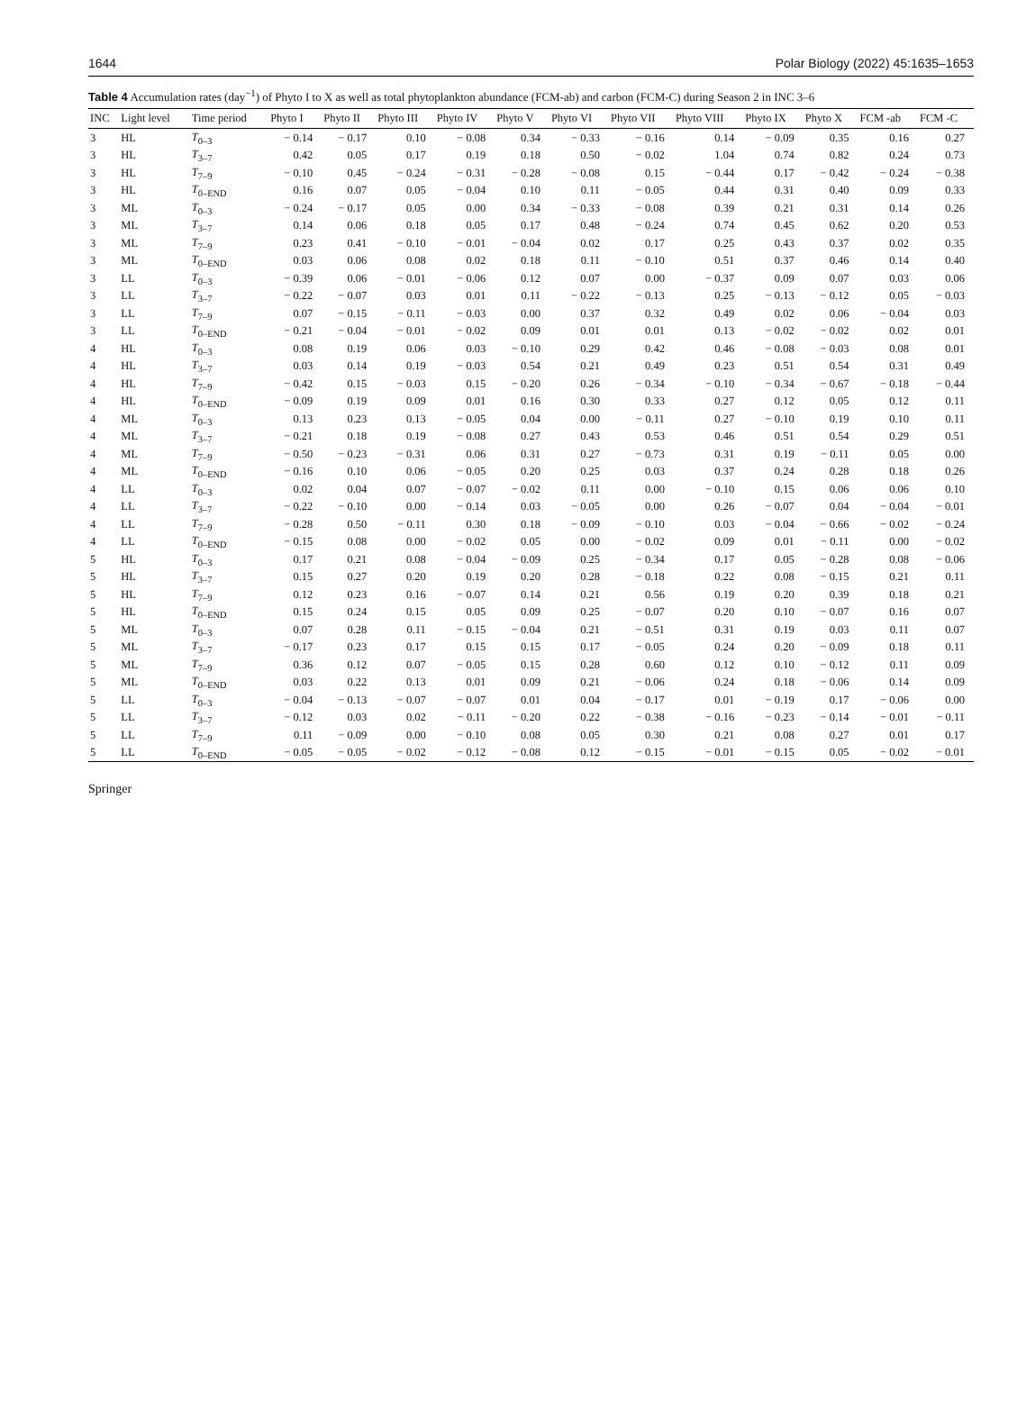1644 Polar Biology (2022) 45:1635–1653
Table 4 Accumulation rates (day<sup>−1</sup>) of Phyto I to X as well as total phytoplankton abundance (FCM-ab) and carbon (FCM-C) during Season 2 in INC 3–6
| INC | Light level | Time period | Phyto I | Phyto II | Phyto III | Phyto IV | Phyto V | Phyto VI | Phyto VII | Phyto VIII | Phyto IX | Phyto X | FCM -ab | FCM -C |
| --- | --- | --- | --- | --- | --- | --- | --- | --- | --- | --- | --- | --- | --- | --- |
| 3 | HL | T<sub>0–3</sub> | − 0.14 | − 0.17 | 0.10 | − 0.08 | 0.34 | − 0.33 | − 0.16 | 0.14 | − 0.09 | 0.35 | 0.16 | 0.27 |
| 3 | HL | T<sub>3–7</sub> | 0.42 | 0.05 | 0.17 | 0.19 | 0.18 | 0.50 | − 0.02 | 1.04 | 0.74 | 0.82 | 0.24 | 0.73 |
| 3 | HL | T<sub>7–9</sub> | − 0.10 | 0.45 | − 0.24 | − 0.31 | − 0.28 | − 0.08 | 0.15 | − 0.44 | 0.17 | − 0.42 | − 0.24 | − 0.38 |
| 3 | HL | T<sub>0–END</sub> | 0.16 | 0.07 | 0.05 | − 0.04 | 0.10 | 0.11 | − 0.05 | 0.44 | 0.31 | 0.40 | 0.09 | 0.33 |
| 3 | ML | T<sub>0–3</sub> | − 0.24 | − 0.17 | 0.05 | 0.00 | 0.34 | − 0.33 | − 0.08 | 0.39 | 0.21 | 0.31 | 0.14 | 0.26 |
| 3 | ML | T<sub>3–7</sub> | 0.14 | 0.06 | 0.18 | 0.05 | 0.17 | 0.48 | − 0.24 | 0.74 | 0.45 | 0.62 | 0.20 | 0.53 |
| 3 | ML | T<sub>7–9</sub> | 0.23 | 0.41 | − 0.10 | − 0.01 | − 0.04 | 0.02 | 0.17 | 0.25 | 0.43 | 0.37 | 0.02 | 0.35 |
| 3 | ML | T<sub>0–END</sub> | 0.03 | 0.06 | 0.08 | 0.02 | 0.18 | 0.11 | − 0.10 | 0.51 | 0.37 | 0.46 | 0.14 | 0.40 |
| 3 | LL | T<sub>0–3</sub> | − 0.39 | 0.06 | − 0.01 | − 0.06 | 0.12 | 0.07 | 0.00 | − 0.37 | 0.09 | 0.07 | 0.03 | 0.06 |
| 3 | LL | T<sub>3–7</sub> | − 0.22 | − 0.07 | 0.03 | 0.01 | 0.11 | − 0.22 | − 0.13 | 0.25 | − 0.13 | − 0.12 | 0.05 | − 0.03 |
| 3 | LL | T<sub>7–9</sub> | 0.07 | − 0.15 | − 0.11 | − 0.03 | 0.00 | 0.37 | 0.32 | 0.49 | 0.02 | 0.06 | − 0.04 | 0.03 |
| 3 | LL | T<sub>0–END</sub> | − 0.21 | − 0.04 | − 0.01 | − 0.02 | 0.09 | 0.01 | 0.01 | 0.13 | − 0.02 | − 0.02 | 0.02 | 0.01 |
| 4 | HL | T<sub>0–3</sub> | 0.08 | 0.19 | 0.06 | 0.03 | − 0.10 | 0.29 | 0.42 | 0.46 | − 0.08 | − 0.03 | 0.08 | 0.01 |
| 4 | HL | T<sub>3–7</sub> | 0.03 | 0.14 | 0.19 | − 0.03 | 0.54 | 0.21 | 0.49 | 0.23 | 0.51 | 0.54 | 0.31 | 0.49 |
| 4 | HL | T<sub>7–9</sub> | − 0.42 | 0.15 | − 0.03 | 0.15 | − 0.20 | 0.26 | − 0.34 | − 0.10 | − 0.34 | − 0.67 | − 0.18 | − 0.44 |
| 4 | HL | T<sub>0–END</sub> | − 0.09 | 0.19 | 0.09 | 0.01 | 0.16 | 0.30 | 0.33 | 0.27 | 0.12 | 0.05 | 0.12 | 0.11 |
| 4 | ML | T<sub>0–3</sub> | 0.13 | 0.23 | 0.13 | − 0.05 | 0.04 | 0.00 | − 0.11 | 0.27 | − 0.10 | 0.19 | 0.10 | 0.11 |
| 4 | ML | T<sub>3–7</sub> | − 0.21 | 0.18 | 0.19 | − 0.08 | 0.27 | 0.43 | 0.53 | 0.46 | 0.51 | 0.54 | 0.29 | 0.51 |
| 4 | ML | T<sub>7–9</sub> | − 0.50 | − 0.23 | − 0.31 | 0.06 | 0.31 | 0.27 | − 0.73 | 0.31 | 0.19 | − 0.11 | 0.05 | 0.00 |
| 4 | ML | T<sub>0–END</sub> | − 0.16 | 0.10 | 0.06 | − 0.05 | 0.20 | 0.25 | 0.03 | 0.37 | 0.24 | 0.28 | 0.18 | 0.26 |
| 4 | LL | T<sub>0–3</sub> | 0.02 | 0.04 | 0.07 | − 0.07 | − 0.02 | 0.11 | 0.00 | − 0.10 | 0.15 | 0.06 | 0.06 | 0.10 |
| 4 | LL | T<sub>3–7</sub> | − 0.22 | − 0.10 | 0.00 | − 0.14 | 0.03 | − 0.05 | 0.00 | 0.26 | − 0.07 | 0.04 | − 0.04 | − 0.01 |
| 4 | LL | T<sub>7–9</sub> | − 0.28 | 0.50 | − 0.11 | 0.30 | 0.18 | − 0.09 | − 0.10 | 0.03 | − 0.04 | − 0.66 | − 0.02 | − 0.24 |
| 4 | LL | T<sub>0–END</sub> | − 0.15 | 0.08 | 0.00 | − 0.02 | 0.05 | 0.00 | − 0.02 | 0.09 | 0.01 | − 0.11 | 0.00 | − 0.02 |
| 5 | HL | T<sub>0–3</sub> | 0.17 | 0.21 | 0.08 | − 0.04 | − 0.09 | 0.25 | − 0.34 | 0.17 | 0.05 | − 0.28 | 0.08 | − 0.06 |
| 5 | HL | T<sub>3–7</sub> | 0.15 | 0.27 | 0.20 | 0.19 | 0.20 | 0.28 | − 0.18 | 0.22 | 0.08 | − 0.15 | 0.21 | 0.11 |
| 5 | HL | T<sub>7–9</sub> | 0.12 | 0.23 | 0.16 | − 0.07 | 0.14 | 0.21 | 0.56 | 0.19 | 0.20 | 0.39 | 0.18 | 0.21 |
| 5 | HL | T<sub>0–END</sub> | 0.15 | 0.24 | 0.15 | 0.05 | 0.09 | 0.25 | − 0.07 | 0.20 | 0.10 | − 0.07 | 0.16 | 0.07 |
| 5 | ML | T<sub>0–3</sub> | 0.07 | 0.28 | 0.11 | − 0.15 | − 0.04 | 0.21 | − 0.51 | 0.31 | 0.19 | 0.03 | 0.11 | 0.07 |
| 5 | ML | T<sub>3–7</sub> | − 0.17 | 0.23 | 0.17 | 0.15 | 0.15 | 0.17 | − 0.05 | 0.24 | 0.20 | − 0.09 | 0.18 | 0.11 |
| 5 | ML | T<sub>7–9</sub> | 0.36 | 0.12 | 0.07 | − 0.05 | 0.15 | 0.28 | 0.60 | 0.12 | 0.10 | − 0.12 | 0.11 | 0.09 |
| 5 | ML | T<sub>0–END</sub> | 0.03 | 0.22 | 0.13 | 0.01 | 0.09 | 0.21 | − 0.06 | 0.24 | 0.18 | − 0.06 | 0.14 | 0.09 |
| 5 | LL | T<sub>0–3</sub> | − 0.04 | − 0.13 | − 0.07 | − 0.07 | 0.01 | 0.04 | − 0.17 | 0.01 | − 0.19 | 0.17 | − 0.06 | 0.00 |
| 5 | LL | T<sub>3–7</sub> | − 0.12 | 0.03 | 0.02 | − 0.11 | − 0.20 | 0.22 | − 0.38 | − 0.16 | − 0.23 | − 0.14 | − 0.01 | − 0.11 |
| 5 | LL | T<sub>7–9</sub> | 0.11 | − 0.09 | 0.00 | − 0.10 | 0.08 | 0.05 | 0.30 | 0.21 | 0.08 | 0.27 | 0.01 | 0.17 |
| 5 | LL | T<sub>0–END</sub> | − 0.05 | − 0.05 | − 0.02 | − 0.12 | − 0.08 | 0.12 | − 0.15 | − 0.01 | − 0.15 | 0.05 | − 0.02 | − 0.01 |
Springer